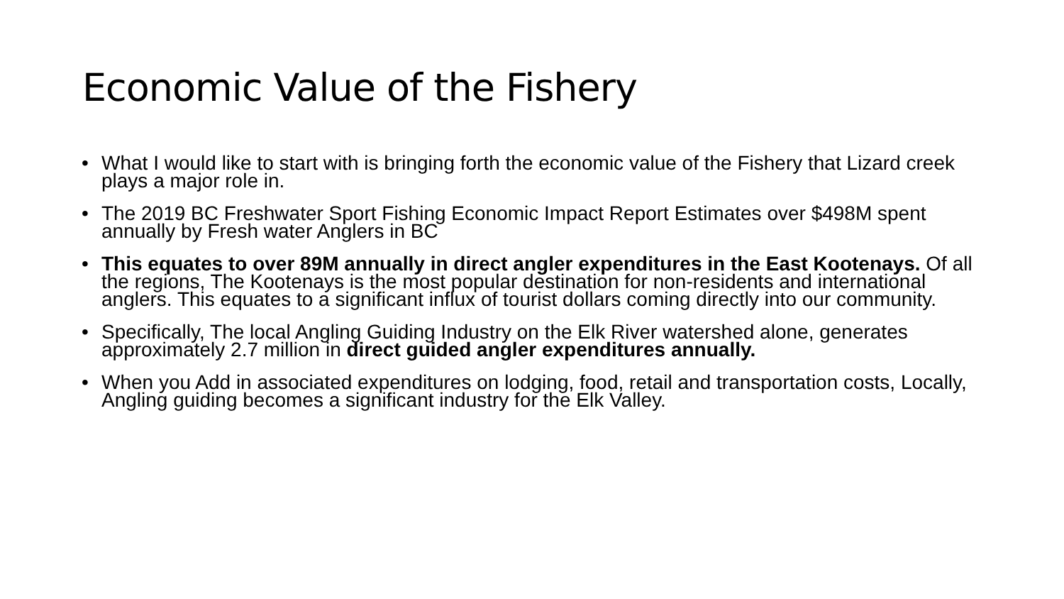Economic Value of the Fishery
• What I would like to start with is bringing forth the economic value of the Fishery that Lizard creek plays a major role in.
• The 2019 BC Freshwater Sport Fishing Economic Impact Report Estimates over $498M spent annually by Fresh water Anglers in BC
• This equates to over 89M annually in direct angler expenditures in the East Kootenays. Of all the regions, The Kootenays is the most popular destination for non-residents and international anglers. This equates to a significant influx of tourist dollars coming directly into our community.
• Specifically, The local Angling Guiding Industry on the Elk River watershed alone, generates approximately 2.7 million in direct guided angler expenditures annually.
• When you Add in associated expenditures on lodging, food, retail and transportation costs, Locally, Angling guiding becomes a significant industry for the Elk Valley.